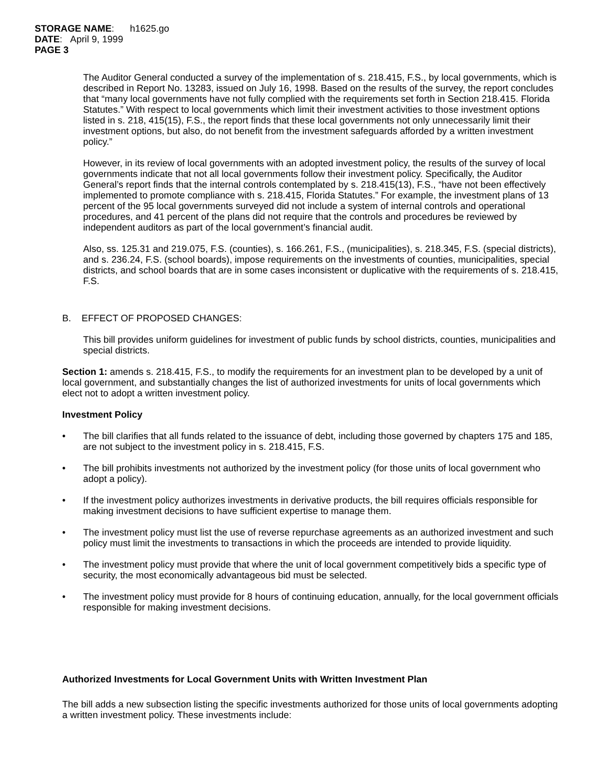STORAGE NAME: h1625.go
DATE: April 9, 1999
PAGE 3
The Auditor General conducted a survey of the implementation of s. 218.415, F.S., by local governments, which is described in Report No. 13283, issued on July 16, 1998. Based on the results of the survey, the report concludes that “many local governments have not fully complied with the requirements set forth in Section 218.415. Florida Statutes.” With respect to local governments which limit their investment activities to those investment options listed in s. 218, 415(15), F.S., the report finds that these local governments not only unnecessarily limit their investment options, but also, do not benefit from the investment safeguards afforded by a written investment policy.”
However, in its review of local governments with an adopted investment policy, the results of the survey of local governments indicate that not all local governments follow their investment policy. Specifically, the Auditor General’s report finds that the internal controls contemplated by s. 218.415(13), F.S., “have not been effectively implemented to promote compliance with s. 218.415, Florida Statutes.” For example, the investment plans of 13 percent of the 95 local governments surveyed did not include a system of internal controls and operational procedures, and 41 percent of the plans did not require that the controls and procedures be reviewed by independent auditors as part of the local government’s financial audit.
Also, ss. 125.31 and 219.075, F.S. (counties), s. 166.261, F.S., (municipalities), s. 218.345, F.S. (special districts), and s. 236.24, F.S. (school boards), impose requirements on the investments of counties, municipalities, special districts, and school boards that are in some cases inconsistent or duplicative with the requirements of s. 218.415, F.S.
B. EFFECT OF PROPOSED CHANGES:
This bill provides uniform guidelines for investment of public funds by school districts, counties, municipalities and special districts.
Section 1: amends s. 218.415, F.S., to modify the requirements for an investment plan to be developed by a unit of local government, and substantially changes the list of authorized investments for units of local governments which elect not to adopt a written investment policy.
Investment Policy
• The bill clarifies that all funds related to the issuance of debt, including those governed by chapters 175 and 185, are not subject to the investment policy in s. 218.415, F.S.
• The bill prohibits investments not authorized by the investment policy (for those units of local government who adopt a policy).
• If the investment policy authorizes investments in derivative products, the bill requires officials responsible for making investment decisions to have sufficient expertise to manage them.
• The investment policy must list the use of reverse repurchase agreements as an authorized investment and such policy must limit the investments to transactions in which the proceeds are intended to provide liquidity.
• The investment policy must provide that where the unit of local government competitively bids a specific type of security, the most economically advantageous bid must be selected.
• The investment policy must provide for 8 hours of continuing education, annually, for the local government officials responsible for making investment decisions.
Authorized Investments for Local Government Units with Written Investment Plan
The bill adds a new subsection listing the specific investments authorized for those units of local governments adopting a written investment policy. These investments include: